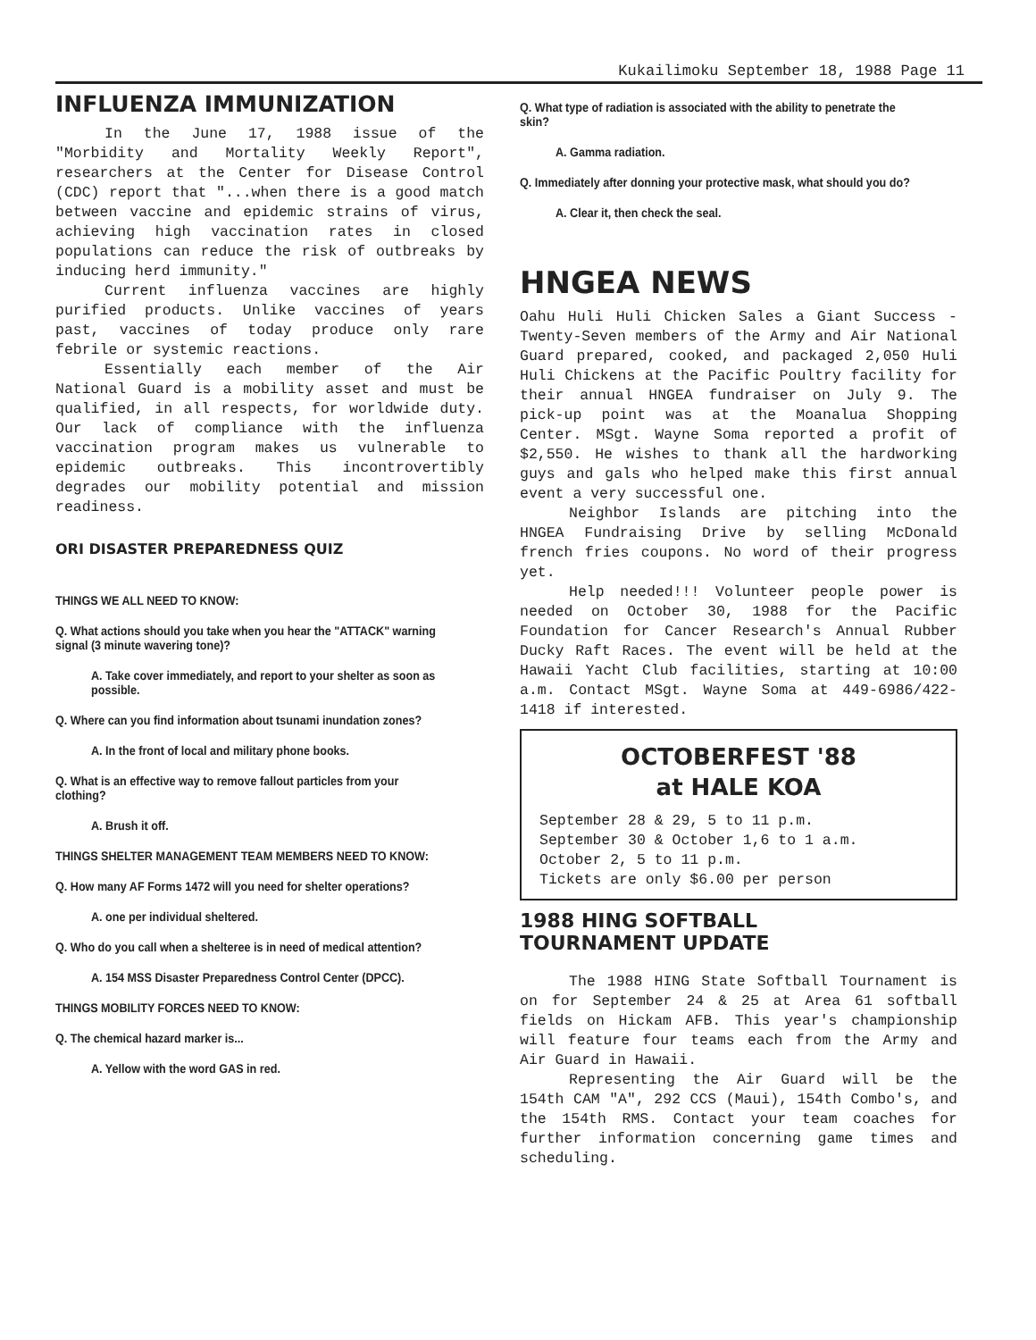Kukailimoku September 18, 1988 Page 11
INFLUENZA IMMUNIZATION
In the June 17, 1988 issue of the "Morbidity and Mortality Weekly Report", researchers at the Center for Disease Control (CDC) report that "...when there is a good match between vaccine and epidemic strains of virus, achieving high vaccination rates in closed populations can reduce the risk of outbreaks by inducing herd immunity."
Current influenza vaccines are highly purified products. Unlike vaccines of years past, vaccines of today produce only rare febrile or systemic reactions.
Essentially each member of the Air National Guard is a mobility asset and must be qualified, in all respects, for worldwide duty. Our lack of compliance with the influenza vaccination program makes us vulnerable to epidemic outbreaks. This incontrovertibly degrades our mobility potential and mission readiness.
ORI DISASTER PREPAREDNESS QUIZ
THINGS WE ALL NEED TO KNOW:
Q. What actions should you take when you hear the "ATTACK" warning signal (3 minute wavering tone)?
A. Take cover immediately, and report to your shelter as soon as possible.
Q. Where can you find information about tsunami inundation zones?
A. In the front of local and military phone books.
Q. What is an effective way to remove fallout particles from your clothing?
A. Brush it off.
THINGS SHELTER MANAGEMENT TEAM MEMBERS NEED TO KNOW:
Q. How many AF Forms 1472 will you need for shelter operations?
A. one per individual sheltered.
Q. Who do you call when a shelteree is in need of medical attention?
A. 154 MSS Disaster Preparedness Control Center (DPCC).
THINGS MOBILITY FORCES NEED TO KNOW:
Q. The chemical hazard marker is...
A. Yellow with the word GAS in red.
Q. What type of radiation is associated with the ability to penetrate the skin?
A. Gamma radiation.
Q. Immediately after donning your protective mask, what should you do?
A. Clear it, then check the seal.
HNGEA NEWS
Oahu Huli Huli Chicken Sales a Giant Success - Twenty-Seven members of the Army and Air National Guard prepared, cooked, and packaged 2,050 Huli Huli Chickens at the Pacific Poultry facility for their annual HNGEA fundraiser on July 9. The pick-up point was at the Moanalua Shopping Center. MSgt. Wayne Soma reported a profit of $2,550. He wishes to thank all the hardworking guys and gals who helped make this first annual event a very successful one.
Neighbor Islands are pitching into the HNGEA Fundraising Drive by selling McDonald french fries coupons. No word of their progress yet.
Help needed!!! Volunteer people power is needed on October 30, 1988 for the Pacific Foundation for Cancer Research's Annual Rubber Ducky Raft Races. The event will be held at the Hawaii Yacht Club facilities, starting at 10:00 a.m. Contact MSgt. Wayne Soma at 449-6986/422-1418 if interested.
OCTOBERFEST '88
at HALE KOA
September 28 & 29, 5 to 11 p.m.
September 30 & October 1,6 to 1 a.m.
October 2, 5 to 11 p.m.
Tickets are only $6.00 per person
1988 HING SOFTBALL
TOURNAMENT UPDATE
The 1988 HING State Softball Tournament is on for September 24 & 25 at Area 61 softball fields on Hickam AFB. This year's championship will feature four teams each from the Army and Air Guard in Hawaii.
Representing the Air Guard will be the 154th CAM "A", 292 CCS (Maui), 154th Combo's, and the 154th RMS. Contact your team coaches for further information concerning game times and scheduling.